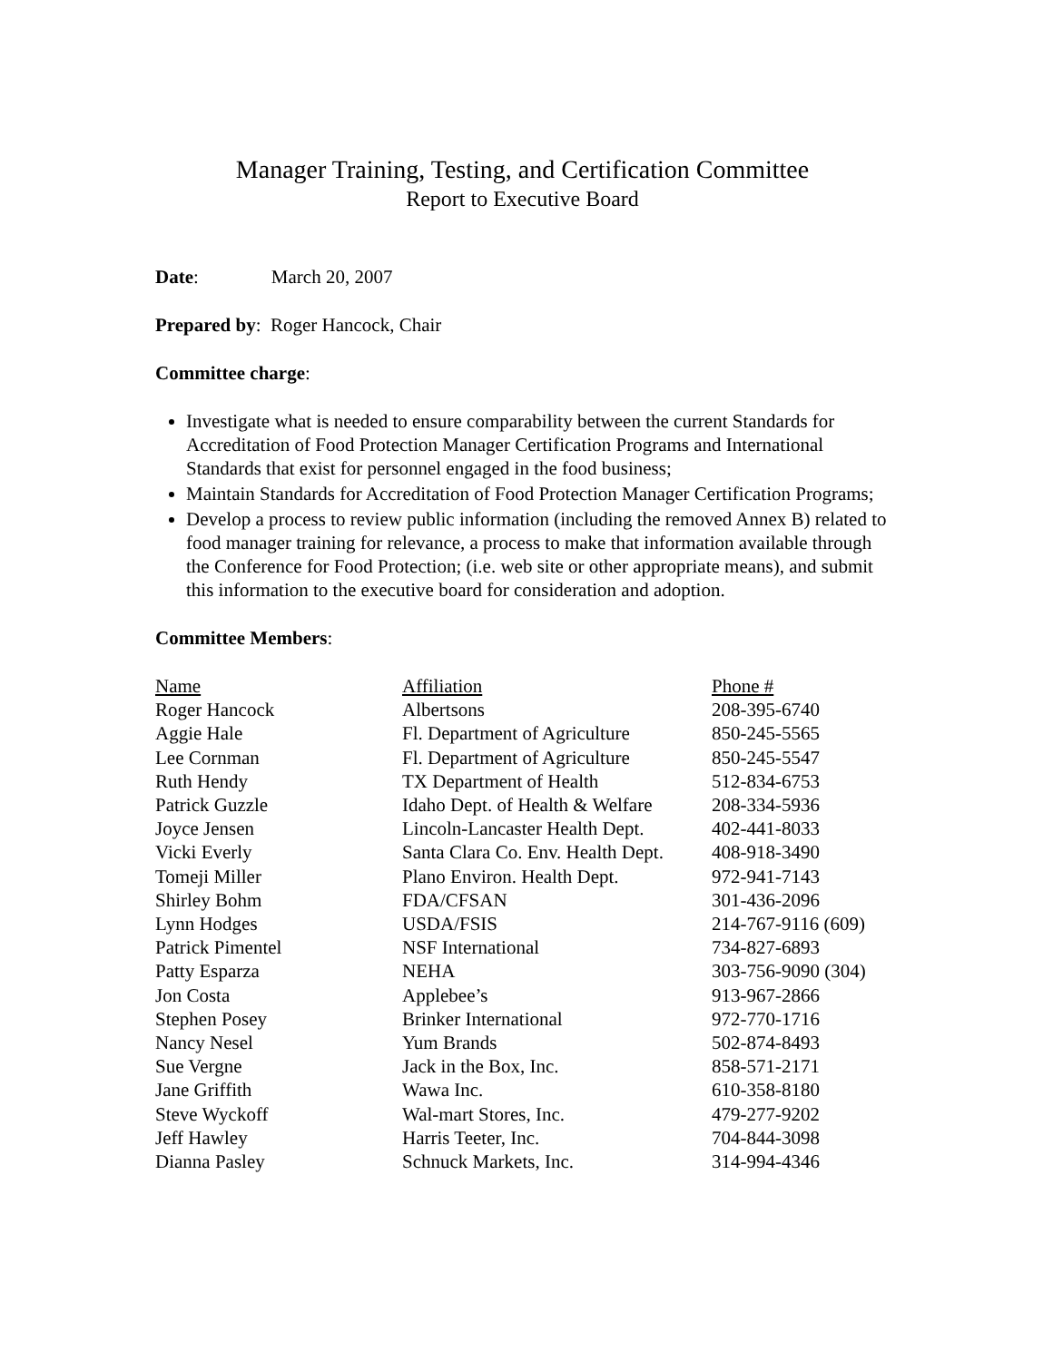Manager Training, Testing, and Certification Committee
Report to Executive Board
Date: March 20, 2007
Prepared by: Roger Hancock, Chair
Committee charge:
Investigate what is needed to ensure comparability between the current Standards for Accreditation of Food Protection Manager Certification Programs and International Standards that exist for personnel engaged in the food business;
Maintain Standards for Accreditation of Food Protection Manager Certification Programs;
Develop a process to review public information (including the removed Annex B) related to food manager training for relevance, a process to make that information available through the Conference for Food Protection; (i.e. web site or other appropriate means), and submit this information to the executive board for consideration and adoption.
Committee Members:
| Name | Affiliation | Phone # |
| --- | --- | --- |
| Roger Hancock | Albertsons | 208-395-6740 |
| Aggie Hale | Fl. Department of Agriculture | 850-245-5565 |
| Lee Cornman | Fl. Department of Agriculture | 850-245-5547 |
| Ruth Hendy | TX Department of Health | 512-834-6753 |
| Patrick Guzzle | Idaho Dept. of Health & Welfare | 208-334-5936 |
| Joyce Jensen | Lincoln-Lancaster Health Dept. | 402-441-8033 |
| Vicki Everly | Santa Clara Co. Env. Health Dept. | 408-918-3490 |
| Tomeji Miller | Plano Environ. Health Dept. | 972-941-7143 |
| Shirley Bohm | FDA/CFSAN | 301-436-2096 |
| Lynn Hodges | USDA/FSIS | 214-767-9116 (609) |
| Patrick Pimentel | NSF International | 734-827-6893 |
| Patty Esparza | NEHA | 303-756-9090 (304) |
| Jon Costa | Applebee’s | 913-967-2866 |
| Stephen Posey | Brinker International | 972-770-1716 |
| Nancy Nesel | Yum Brands | 502-874-8493 |
| Sue Vergne | Jack in the Box, Inc. | 858-571-2171 |
| Jane Griffith | Wawa Inc. | 610-358-8180 |
| Steve Wyckoff | Wal-mart Stores, Inc. | 479-277-9202 |
| Jeff Hawley | Harris Teeter, Inc. | 704-844-3098 |
| Dianna Pasley | Schnuck Markets, Inc. | 314-994-4346 |